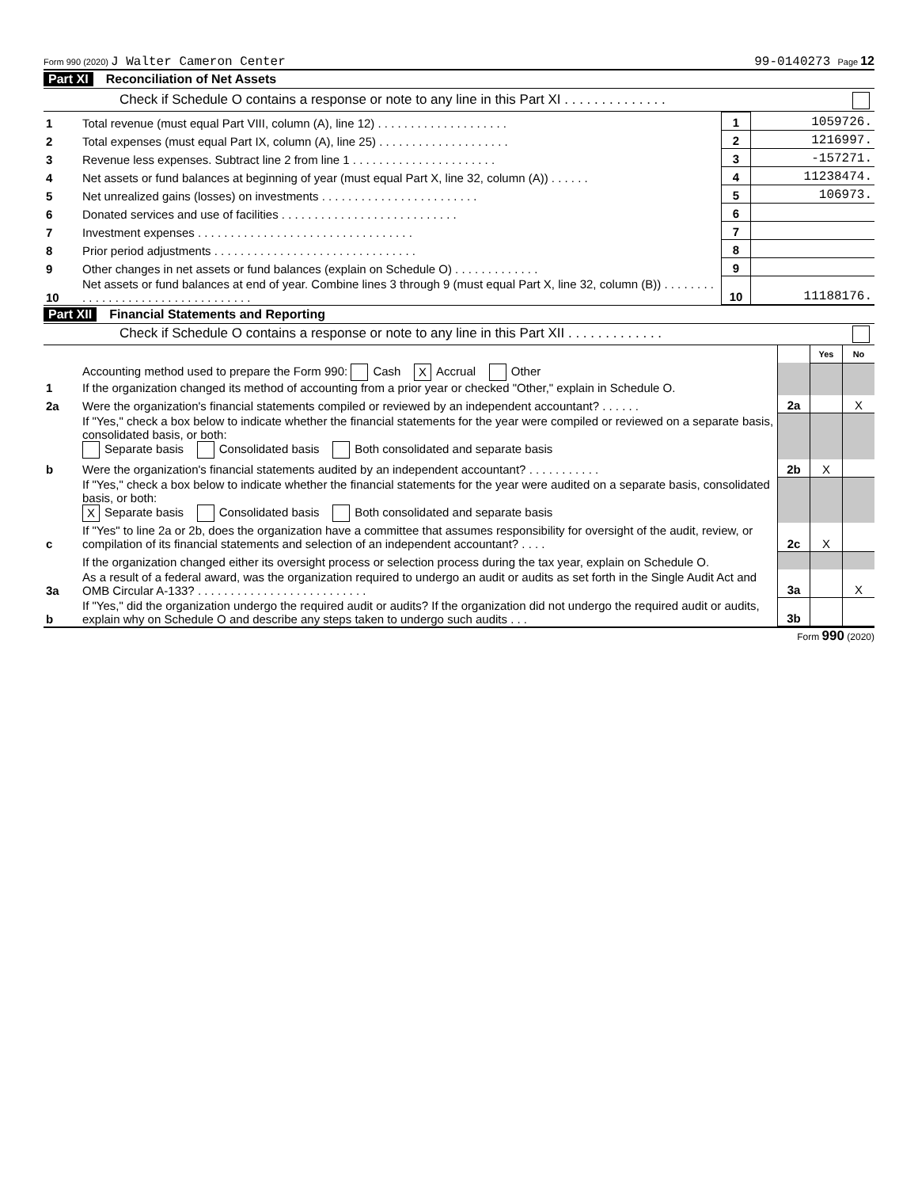Form 990 (2020) J Walter Cameron Center 99-0140273 Page 12
Part XI Reconciliation of Net Assets
Check if Schedule O contains a response or note to any line in this Part XI . . . . . . . . . . . . . .
| 1 | Total revenue (must equal Part VIII, column (A), line 12) . . . . . . . . . . . . . . . . . . . . | 1 | 1059726. |
| 2 | Total expenses (must equal Part IX, column (A), line 25) . . . . . . . . . . . . . . . . . . . . | 2 | 1216997. |
| 3 | Revenue less expenses. Subtract line 2 from line 1 . . . . . . . . . . . . . . . . . . . . . . | 3 | -157271. |
| 4 | Net assets or fund balances at beginning of year (must equal Part X, line 32, column (A)) . . . . . . | 4 | 11238474. |
| 5 | Net unrealized gains (losses) on investments . . . . . . . . . . . . . . . . . . . . . . . . | 5 | 106973. |
| 6 | Donated services and use of facilities . . . . . . . . . . . . . . . . . . . . . . . . . . . | 6 | |
| 7 | Investment expenses . . . . . . . . . . . . . . . . . . . . . . . . . . . . . . . . . | 7 | |
| 8 | Prior period adjustments . . . . . . . . . . . . . . . . . . . . . . . . . . . . . . . | 8 | |
| 9 | Other changes in net assets or fund balances (explain on Schedule O) . . . . . . . . . . . . . | 9 | |
| 10 | Net assets or fund balances at end of year. Combine lines 3 through 9 (must equal Part X, line 32, column (B)) . . . . . . . . . . . . . . . . . . . . . . . . . . . . . . . . . . | 10 | 11188176. |
Part XII Financial Statements and Reporting
Check if Schedule O contains a response or note to any line in this Part XII . . . . . . . . . . . . .
| | | | Yes | No |
| 1 | Accounting method used to prepare the Form 990: Cash X Accrual Other If the organization changed its method of accounting from a prior year or checked "Other," explain in Schedule O. | | | |
| 2a | Were the organization's financial statements compiled or reviewed by an independent accountant? . . . . . . | 2a | | X |
| | If "Yes," check a box below to indicate whether the financial statements for the year were compiled or reviewed on a separate basis, consolidated basis, or both: Separate basis Consolidated basis Both consolidated and separate basis | | | |
| b | Were the organization's financial statements audited by an independent accountant? . . . . . . . . . . . | 2b | X | |
| | If "Yes," check a box below to indicate whether the financial statements for the year were audited on a separate basis, consolidated basis, or both: X Separate basis Consolidated basis Both consolidated and separate basis | | | |
| c | If "Yes" to line 2a or 2b, does the organization have a committee that assumes responsibility for oversight of the audit, review, or compilation of its financial statements and selection of an independent accountant? . . . . | 2c | X | |
| | If the organization changed either its oversight process or selection process during the tax year, explain on Schedule O. | | | |
| 3a | As a result of a federal award, was the organization required to undergo an audit or audits as set forth in the Single Audit Act and OMB Circular A-133? . . . . . . . . . . . . . . . . . . . . . . . . . . | 3a | | X |
| b | If "Yes," did the organization undergo the required audit or audits? If the organization did not undergo the required audit or audits, explain why on Schedule O and describe any steps taken to undergo such audits . . . | 3b | | |
Form 990 (2020)